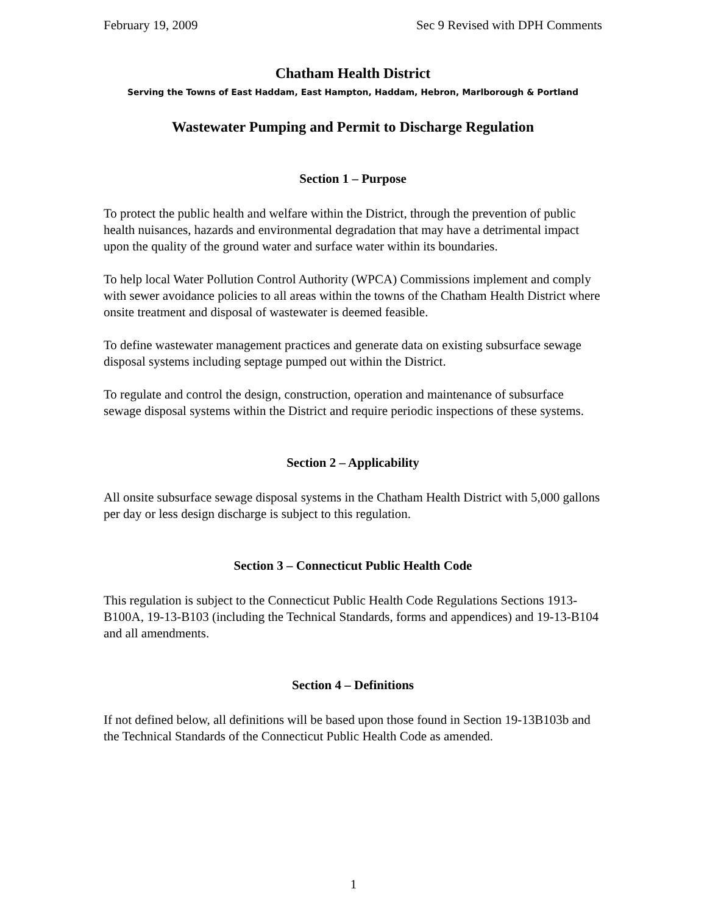February 19, 2009 Sec 9 Revised with DPH Comments
Chatham Health District
Serving the Towns of East Haddam, East Hampton, Haddam, Hebron, Marlborough & Portland
Wastewater Pumping and Permit to Discharge Regulation
Section 1 – Purpose
To protect the public health and welfare within the District, through the prevention of public health nuisances, hazards and environmental degradation that may have a detrimental impact upon the quality of the ground water and surface water within its boundaries.
To help local Water Pollution Control Authority (WPCA) Commissions implement and comply with sewer avoidance policies to all areas within the towns of the Chatham Health District where onsite treatment and disposal of wastewater is deemed feasible.
To define wastewater management practices and generate data on existing subsurface sewage disposal systems including septage pumped out within the District.
To regulate and control the design, construction, operation and maintenance of subsurface sewage disposal systems within the District and require periodic inspections of these systems.
Section 2 – Applicability
All onsite subsurface sewage disposal systems in the Chatham Health District with 5,000 gallons per day or less design discharge is subject to this regulation.
Section 3 – Connecticut Public Health Code
This regulation is subject to the Connecticut Public Health Code Regulations Sections 1913-B100A, 19-13-B103 (including the Technical Standards, forms and appendices) and 19-13-B104 and all amendments.
Section 4 – Definitions
If not defined below, all definitions will be based upon those found in Section 19-13B103b and the Technical Standards of the Connecticut Public Health Code as amended.
1